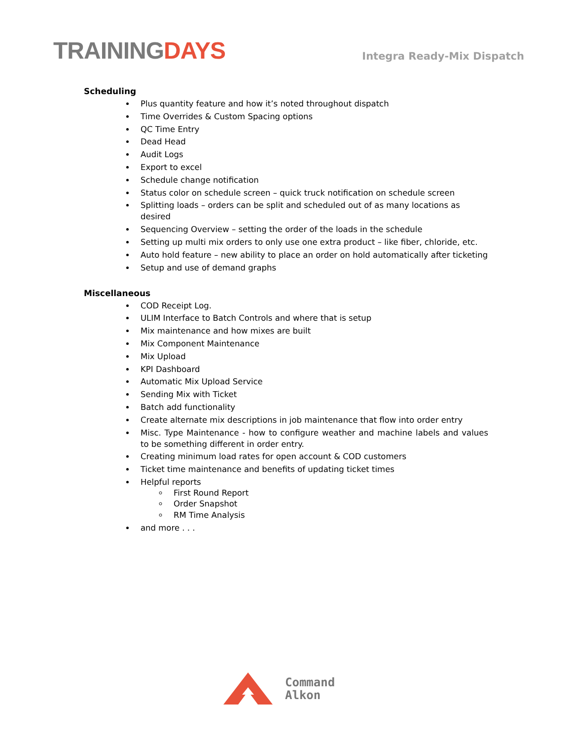TRAININGDAYS
Integra Ready-Mix Dispatch
Scheduling
Plus quantity feature and how it’s noted throughout dispatch
Time Overrides & Custom Spacing options
QC Time Entry
Dead Head
Audit Logs
Export to excel
Schedule change notification
Status color on schedule screen – quick truck notification on schedule screen
Splitting loads – orders can be split and scheduled out of as many locations as desired
Sequencing Overview – setting the order of the loads in the schedule
Setting up multi mix orders to only use one extra product – like fiber, chloride, etc.
Auto hold feature – new ability to place an order on hold automatically after ticketing
Setup and use of demand graphs
Miscellaneous
COD Receipt Log.
ULIM Interface to Batch Controls and where that is setup
Mix maintenance and how mixes are built
Mix Component Maintenance
Mix Upload
KPI Dashboard
Automatic Mix Upload Service
Sending Mix with Ticket
Batch add functionality
Create alternate mix descriptions in job maintenance that flow into order entry
Misc. Type Maintenance - how to configure weather and machine labels and values to be something different in order entry.
Creating minimum load rates for open account & COD customers
Ticket time maintenance and benefits of updating ticket times
Helpful reports
First Round Report
Order Snapshot
RM Time Analysis
and more . . .
Command
Alkon